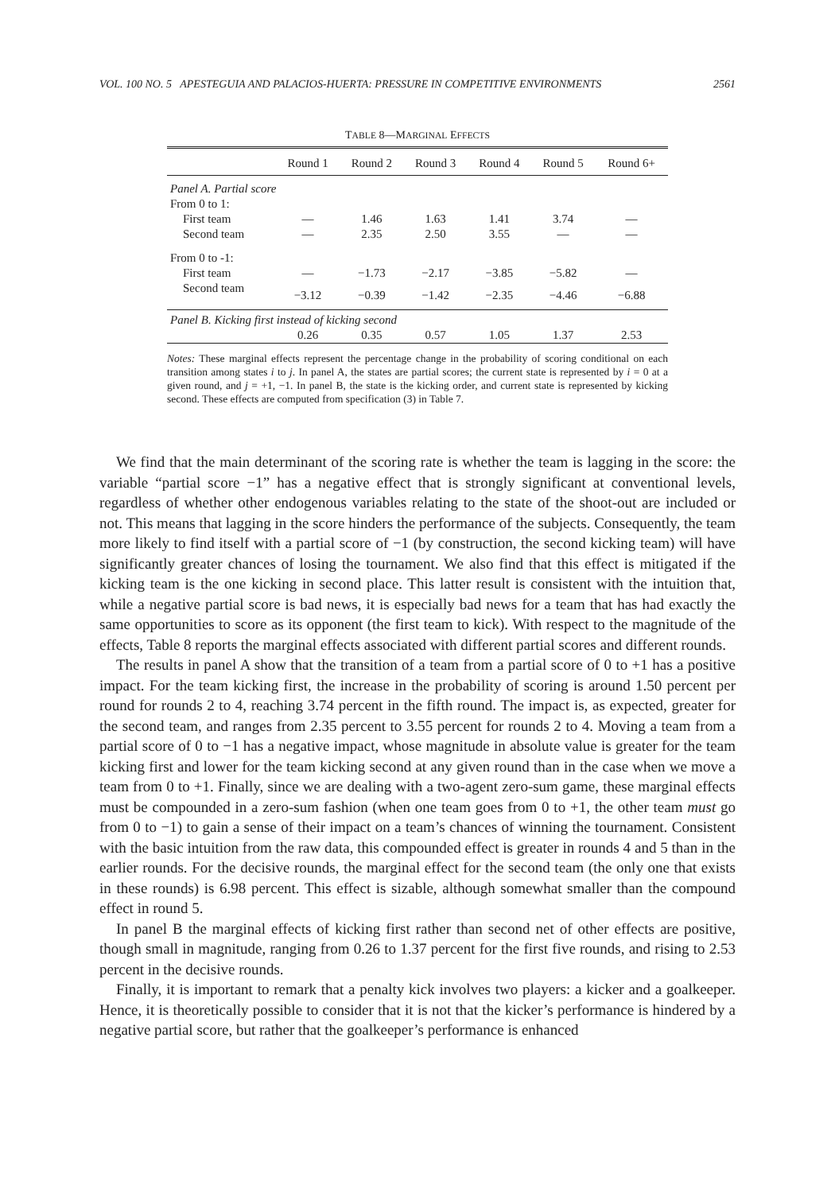VOL. 100 NO. 5 APESTEGUIA AND PALACIOS-HUERTA: PRESSURE IN COMPETITIVE ENVIRONMENTS 2561
TABLE 8—MARGINAL EFFECTS
| | Round 1 | Round 2 | Round 3 | Round 4 | Round 5 | Round 6+ |
| --- | --- | --- | --- | --- | --- | --- |
| Panel A. Partial score | | | | | | |
| From 0 to 1: | | | | | | |
| First team | — | 1.46 | 1.63 | 1.41 | 3.74 | — |
| Second team | — | 2.35 | 2.50 | 3.55 | — | — |
| From 0 to -1: | | | | | | |
| First team | — | −1.73 | −2.17 | −3.85 | −5.82 | — |
| Second team | −3.12 | −0.39 | −1.42 | −2.35 | −4.46 | −6.88 |
| Panel B. Kicking first instead of kicking second | | | | | | |
| | 0.26 | 0.35 | 0.57 | 1.05 | 1.37 | 2.53 |
Notes: These marginal effects represent the percentage change in the probability of scoring conditional on each transition among states i to j. In panel A, the states are partial scores; the current state is represented by i = 0 at a given round, and j = +1, −1. In panel B, the state is the kicking order, and current state is represented by kicking second. These effects are computed from specification (3) in Table 7.
We find that the main determinant of the scoring rate is whether the team is lagging in the score: the variable “partial score −1” has a negative effect that is strongly significant at conventional levels, regardless of whether other endogenous variables relating to the state of the shoot-out are included or not. This means that lagging in the score hinders the performance of the subjects. Consequently, the team more likely to find itself with a partial score of −1 (by construction, the second kicking team) will have significantly greater chances of losing the tournament. We also find that this effect is mitigated if the kicking team is the one kicking in second place. This latter result is consistent with the intuition that, while a negative partial score is bad news, it is especially bad news for a team that has had exactly the same opportunities to score as its opponent (the first team to kick). With respect to the magnitude of the effects, Table 8 reports the marginal effects associated with different partial scores and different rounds.
The results in panel A show that the transition of a team from a partial score of 0 to +1 has a positive impact. For the team kicking first, the increase in the probability of scoring is around 1.50 percent per round for rounds 2 to 4, reaching 3.74 percent in the fifth round. The impact is, as expected, greater for the second team, and ranges from 2.35 percent to 3.55 percent for rounds 2 to 4. Moving a team from a partial score of 0 to −1 has a negative impact, whose magnitude in absolute value is greater for the team kicking first and lower for the team kicking second at any given round than in the case when we move a team from 0 to +1. Finally, since we are dealing with a two-agent zero-sum game, these marginal effects must be compounded in a zero-sum fashion (when one team goes from 0 to +1, the other team must go from 0 to −1) to gain a sense of their impact on a team’s chances of winning the tournament. Consistent with the basic intuition from the raw data, this compounded effect is greater in rounds 4 and 5 than in the earlier rounds. For the decisive rounds, the marginal effect for the second team (the only one that exists in these rounds) is 6.98 percent. This effect is sizable, although somewhat smaller than the compound effect in round 5.
In panel B the marginal effects of kicking first rather than second net of other effects are positive, though small in magnitude, ranging from 0.26 to 1.37 percent for the first five rounds, and rising to 2.53 percent in the decisive rounds.
Finally, it is important to remark that a penalty kick involves two players: a kicker and a goalkeeper. Hence, it is theoretically possible to consider that it is not that the kicker’s performance is hindered by a negative partial score, but rather that the goalkeeper’s performance is enhanced